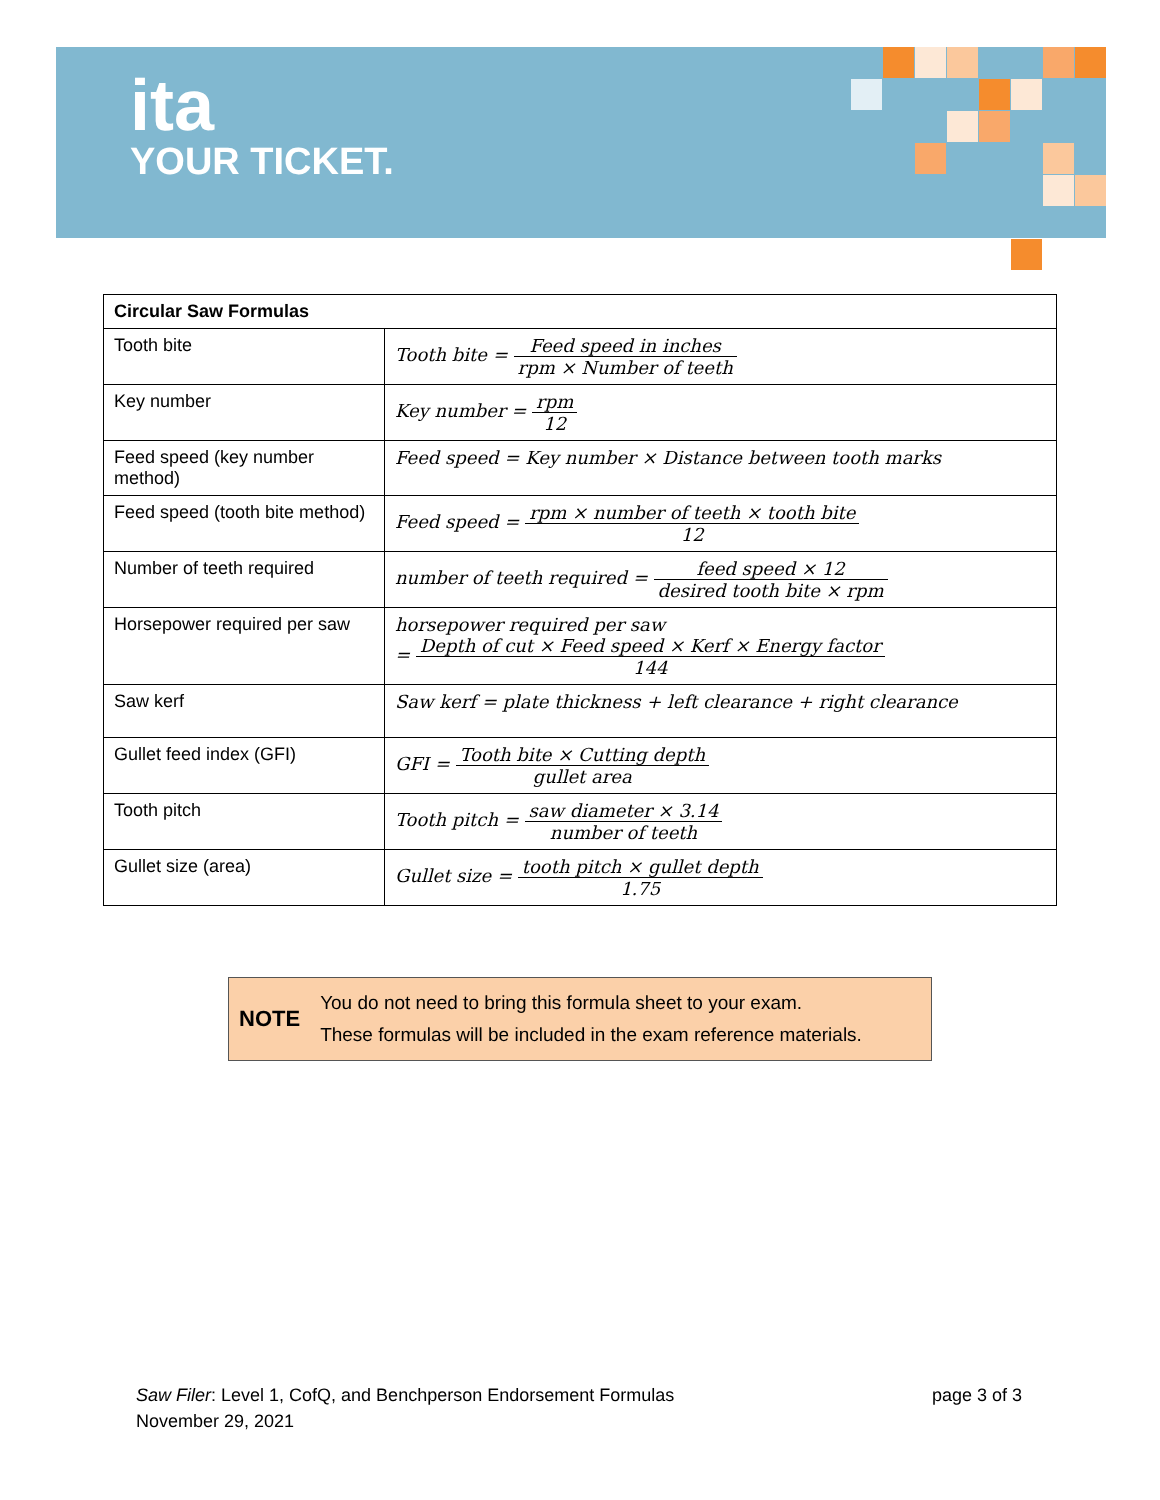ita
YOUR TICKET.
| Circular Saw Formulas | |
| --- | --- |
| Tooth bite | Tooth bite = Feed speed in inches rpm × Number of teeth |
| Key number | Key number = rpm 12 |
| Feed speed (key number method) | Feed speed = Key number × Distance between tooth marks |
| Feed speed (tooth bite method) | Feed speed = rpm × number of teeth × tooth bite 12 |
| Number of teeth required | number of teeth required = feed speed × 12 desired tooth bite × rpm |
| Horsepower required per saw | horsepower required per saw = Depth of cut × Feed speed × Kerf × Energy factor 144 |
| Saw kerf | Saw kerf = plate thickness + left clearance + right clearance |
| Gullet feed index (GFI) | GFI = Tooth bite × Cutting depth gullet area |
| Tooth pitch | Tooth pitch = saw diameter × 3.14 number of teeth |
| Gullet size (area) | Gullet size = tooth pitch × gullet depth 1.75 |
NOTE
You do not need to bring this formula sheet to your exam.
These formulas will be included in the exam reference materials.
Saw Filer: Level 1, CofQ, and Benchperson Endorsement Formulas page 3 of 3
November 29, 2021